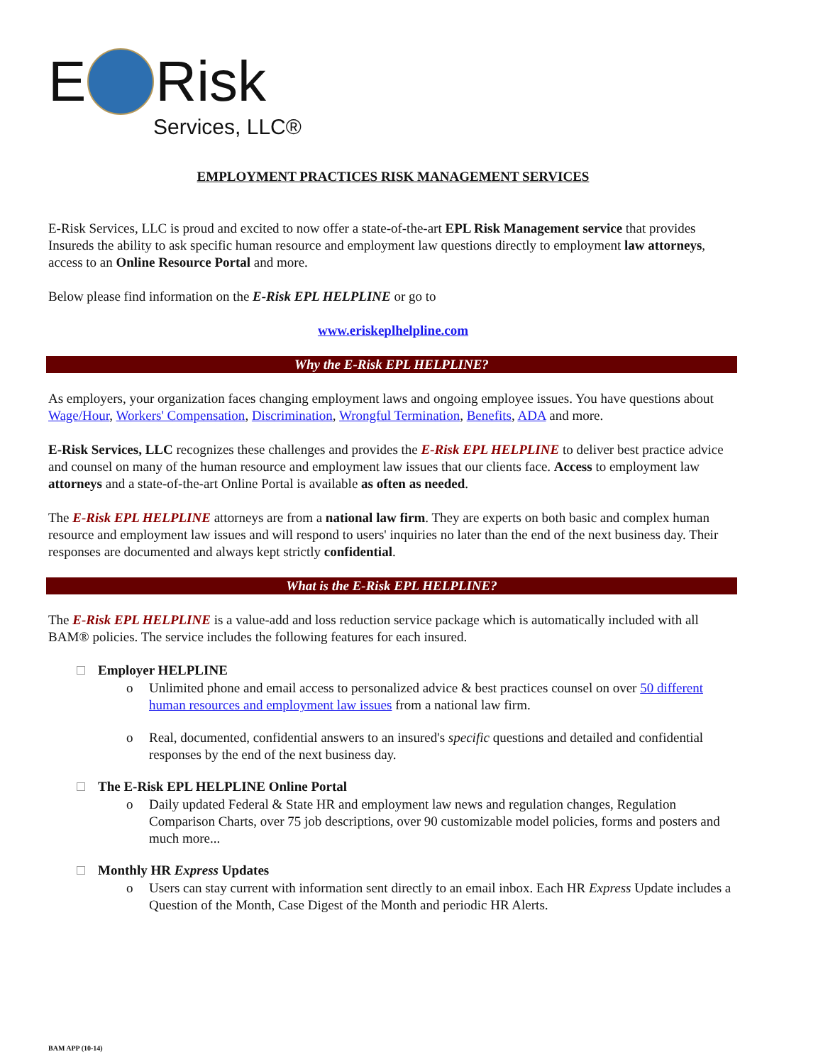E Risk
Services, LLC®
EMPLOYMENT PRACTICES RISK MANAGEMENT SERVICES
E-Risk Services, LLC is proud and excited to now offer a state-of-the-art EPL Risk Management service that provides Insureds the ability to ask specific human resource and employment law questions directly to employment law attorneys, access to an Online Resource Portal and more.
Below please find information on the E-Risk EPL HELPLINE or go to
www.eriskeplhelpline.com
Why the E-Risk EPL HELPLINE?
As employers, your organization faces changing employment laws and ongoing employee issues. You have questions about Wage/Hour, Workers' Compensation, Discrimination, Wrongful Termination, Benefits, ADA and more.
E-Risk Services, LLC recognizes these challenges and provides the E-Risk EPL HELPLINE to deliver best practice advice and counsel on many of the human resource and employment law issues that our clients face. Access to employment law attorneys and a state-of-the-art Online Portal is available as often as needed.
The E-Risk EPL HELPLINE attorneys are from a national law firm. They are experts on both basic and complex human resource and employment law issues and will respond to users' inquiries no later than the end of the next business day. Their responses are documented and always kept strictly confidential.
What is the E-Risk EPL HELPLINE?
The E-Risk EPL HELPLINE is a value-add and loss reduction service package which is automatically included with all BAM® policies. The service includes the following features for each insured.
Employer HELPLINE
o Unlimited phone and email access to personalized advice & best practices counsel on over 50 different human resources and employment law issues from a national law firm.
o Real, documented, confidential answers to an insured's specific questions and detailed and confidential responses by the end of the next business day.
The E-Risk EPL HELPLINE Online Portal
o Daily updated Federal & State HR and employment law news and regulation changes, Regulation Comparison Charts, over 75 job descriptions, over 90 customizable model policies, forms and posters and much more...
Monthly HR Express Updates
o Users can stay current with information sent directly to an email inbox. Each HR Express Update includes a Question of the Month, Case Digest of the Month and periodic HR Alerts.
BAM APP (10-14)